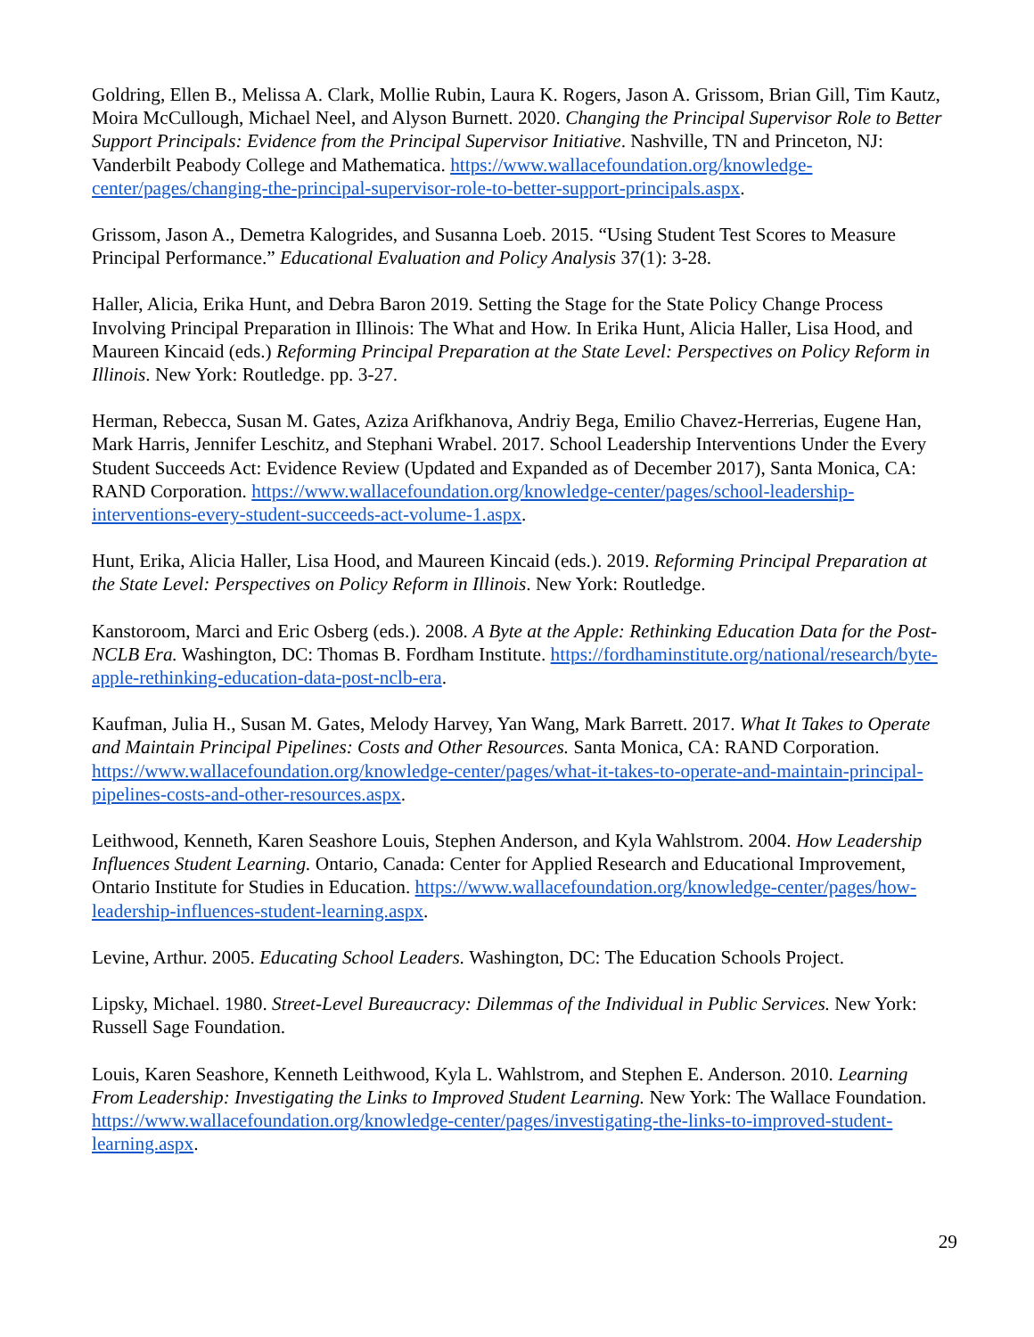Goldring, Ellen B., Melissa A. Clark, Mollie Rubin, Laura K. Rogers, Jason A. Grissom, Brian Gill, Tim Kautz, Moira McCullough, Michael Neel, and Alyson Burnett. 2020. Changing the Principal Supervisor Role to Better Support Principals: Evidence from the Principal Supervisor Initiative. Nashville, TN and Princeton, NJ: Vanderbilt Peabody College and Mathematica. https://www.wallacefoundation.org/knowledge-center/pages/changing-the-principal-supervisor-role-to-better-support-principals.aspx.
Grissom, Jason A., Demetra Kalogrides, and Susanna Loeb. 2015. “Using Student Test Scores to Measure Principal Performance.” Educational Evaluation and Policy Analysis 37(1): 3-28.
Haller, Alicia, Erika Hunt, and Debra Baron 2019. Setting the Stage for the State Policy Change Process Involving Principal Preparation in Illinois: The What and How. In Erika Hunt, Alicia Haller, Lisa Hood, and Maureen Kincaid (eds.) Reforming Principal Preparation at the State Level: Perspectives on Policy Reform in Illinois. New York: Routledge. pp. 3-27.
Herman, Rebecca, Susan M. Gates, Aziza Arifkhanova, Andriy Bega, Emilio Chavez-Herrerias, Eugene Han, Mark Harris, Jennifer Leschitz, and Stephani Wrabel. 2017. School Leadership Interventions Under the Every Student Succeeds Act: Evidence Review (Updated and Expanded as of December 2017), Santa Monica, CA: RAND Corporation. https://www.wallacefoundation.org/knowledge-center/pages/school-leadership-interventions-every-student-succeeds-act-volume-1.aspx.
Hunt, Erika, Alicia Haller, Lisa Hood, and Maureen Kincaid (eds.). 2019. Reforming Principal Preparation at the State Level: Perspectives on Policy Reform in Illinois. New York: Routledge.
Kanstoroom, Marci and Eric Osberg (eds.). 2008. A Byte at the Apple: Rethinking Education Data for the Post-NCLB Era. Washington, DC: Thomas B. Fordham Institute. https://fordhaminstitute.org/national/research/byte-apple-rethinking-education-data-post-nclb-era.
Kaufman, Julia H., Susan M. Gates, Melody Harvey, Yan Wang, Mark Barrett. 2017. What It Takes to Operate and Maintain Principal Pipelines: Costs and Other Resources. Santa Monica, CA: RAND Corporation. https://www.wallacefoundation.org/knowledge-center/pages/what-it-takes-to-operate-and-maintain-principal-pipelines-costs-and-other-resources.aspx.
Leithwood, Kenneth, Karen Seashore Louis, Stephen Anderson, and Kyla Wahlstrom. 2004. How Leadership Influences Student Learning. Ontario, Canada: Center for Applied Research and Educational Improvement, Ontario Institute for Studies in Education. https://www.wallacefoundation.org/knowledge-center/pages/how-leadership-influences-student-learning.aspx.
Levine, Arthur. 2005. Educating School Leaders. Washington, DC: The Education Schools Project.
Lipsky, Michael. 1980. Street-Level Bureaucracy: Dilemmas of the Individual in Public Services. New York: Russell Sage Foundation.
Louis, Karen Seashore, Kenneth Leithwood, Kyla L. Wahlstrom, and Stephen E. Anderson. 2010. Learning From Leadership: Investigating the Links to Improved Student Learning. New York: The Wallace Foundation. https://www.wallacefoundation.org/knowledge-center/pages/investigating-the-links-to-improved-student-learning.aspx.
29